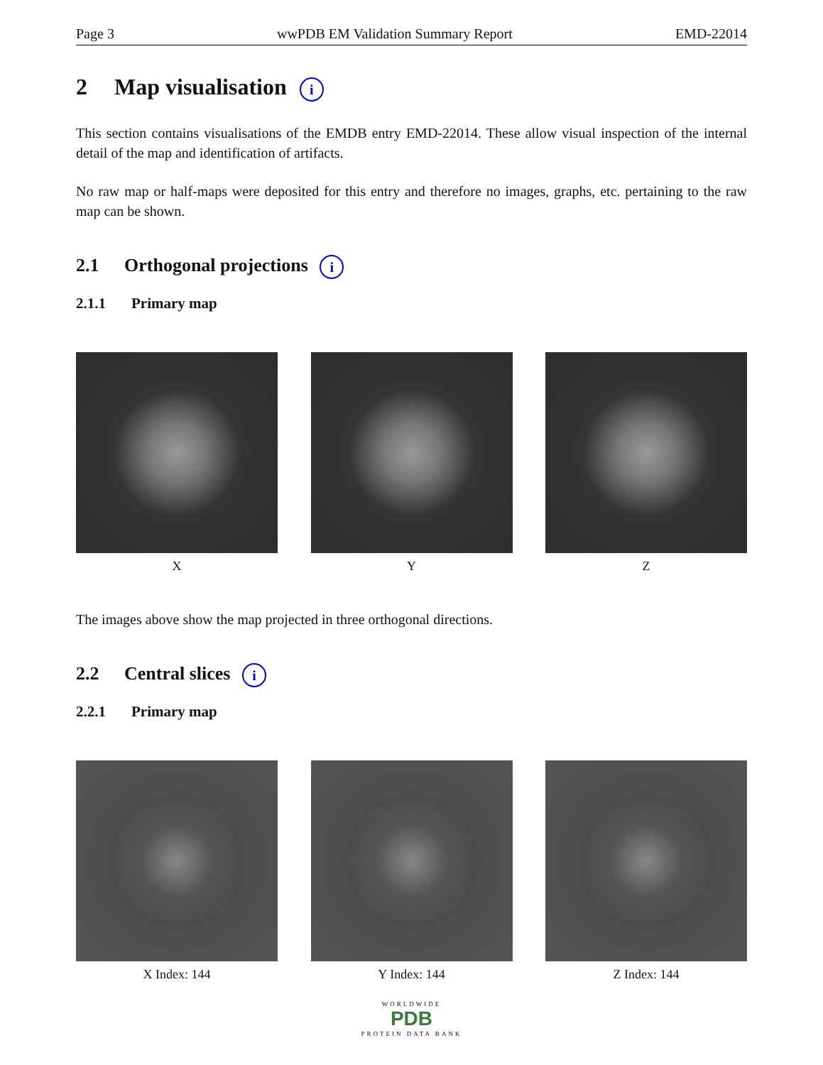Page 3 wwPDB EM Validation Summary Report EMD-22014
2 Map visualisation i
This section contains visualisations of the EMDB entry EMD-22014. These allow visual inspection of the internal detail of the map and identification of artifacts.
No raw map or half-maps were deposited for this entry and therefore no images, graphs, etc. pertaining to the raw map can be shown.
2.1 Orthogonal projections i
2.1.1 Primary map
X Y Z
The images above show the map projected in three orthogonal directions.
2.2 Central slices i
2.2.1 Primary map
X Index: 144 Y Index: 144 Z Index: 144
WORLDWIDE
PDB
PROTEIN DATA BANK